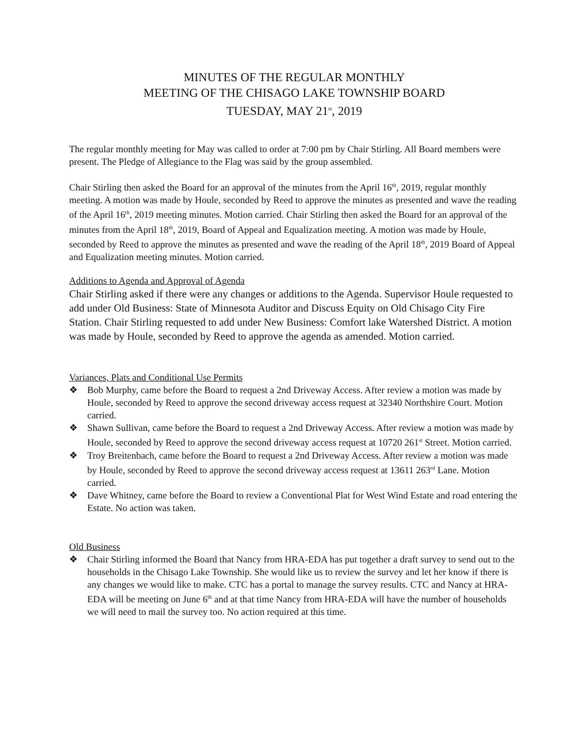MINUTES OF THE REGULAR MONTHLY
MEETING OF THE CHISAGO LAKE TOWNSHIP BOARD
TUESDAY, MAY 21<sup>st</sup>, 2019
The regular monthly meeting for May was called to order at 7:00 pm by Chair Stirling. All Board members were present. The Pledge of Allegiance to the Flag was said by the group assembled.
Chair Stirling then asked the Board for an approval of the minutes from the April 16<sup>th</sup>, 2019, regular monthly meeting. A motion was made by Houle, seconded by Reed to approve the minutes as presented and wave the reading of the April 16<sup>th</sup>, 2019 meeting minutes. Motion carried. Chair Stirling then asked the Board for an approval of the minutes from the April 18<sup>th</sup>, 2019, Board of Appeal and Equalization meeting. A motion was made by Houle, seconded by Reed to approve the minutes as presented and wave the reading of the April 18<sup>th</sup>, 2019 Board of Appeal and Equalization meeting minutes. Motion carried.
Additions to Agenda and Approval of Agenda
Chair Stirling asked if there were any changes or additions to the Agenda. Supervisor Houle requested to add under Old Business: State of Minnesota Auditor and Discuss Equity on Old Chisago City Fire Station. Chair Stirling requested to add under New Business: Comfort lake Watershed District. A motion was made by Houle, seconded by Reed to approve the agenda as amended. Motion carried.
Variances, Plats and Conditional Use Permits
❖ Bob Murphy, came before the Board to request a 2nd Driveway Access. After review a motion was made by Houle, seconded by Reed to approve the second driveway access request at 32340 Northshire Court. Motion carried.
❖ Shawn Sullivan, came before the Board to request a 2nd Driveway Access. After review a motion was made by Houle, seconded by Reed to approve the second driveway access request at 10720 261<sup>st</sup> Street. Motion carried.
❖ Troy Breitenbach, came before the Board to request a 2nd Driveway Access. After review a motion was made by Houle, seconded by Reed to approve the second driveway access request at 13611 263<sup>rd</sup> Lane. Motion carried.
❖ Dave Whitney, came before the Board to review a Conventional Plat for West Wind Estate and road entering the Estate. No action was taken.
Old Business
❖ Chair Stirling informed the Board that Nancy from HRA-EDA has put together a draft survey to send out to the households in the Chisago Lake Township. She would like us to review the survey and let her know if there is any changes we would like to make. CTC has a portal to manage the survey results. CTC and Nancy at HRA-EDA will be meeting on June 6<sup>th</sup> and at that time Nancy from HRA-EDA will have the number of households we will need to mail the survey too. No action required at this time.